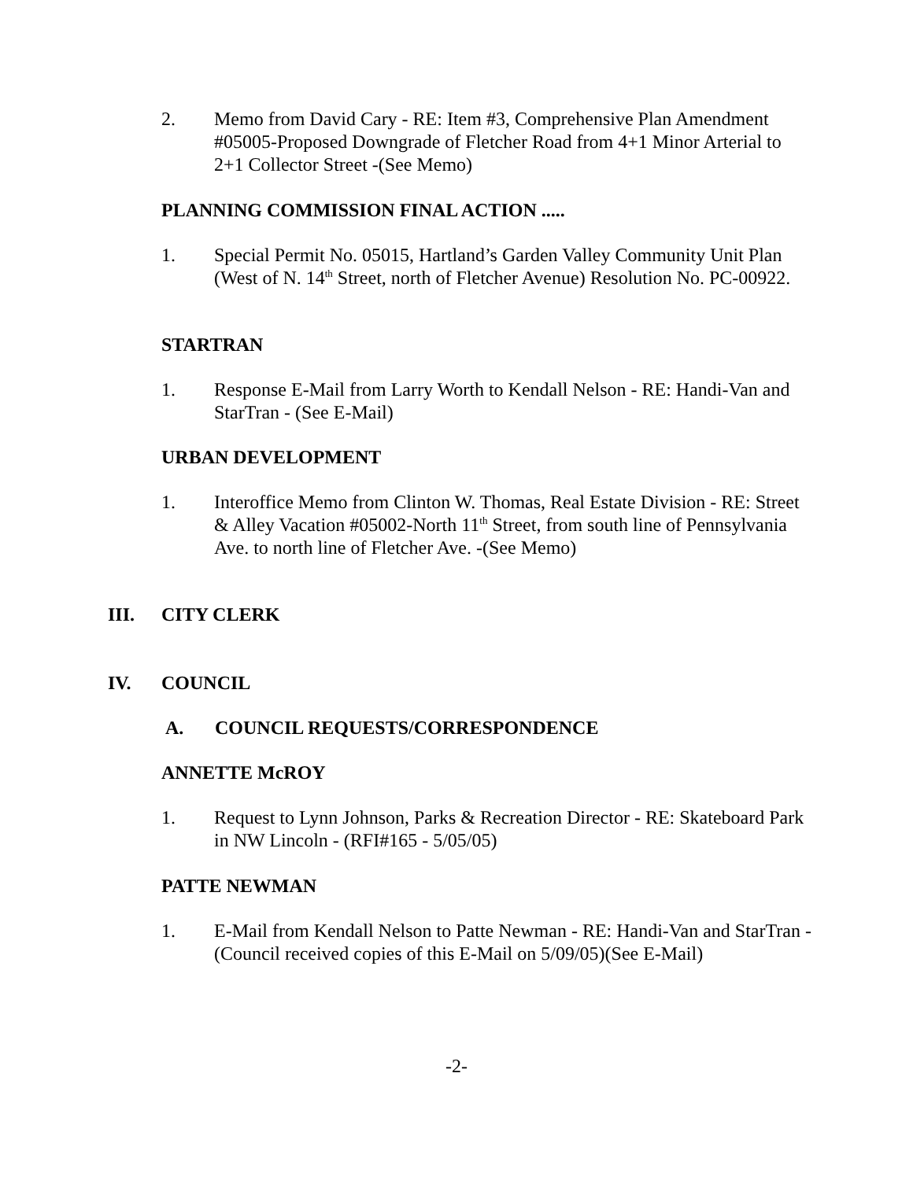2. Memo from David Cary - RE: Item #3, Comprehensive Plan Amendment #05005-Proposed Downgrade of Fletcher Road from 4+1 Minor Arterial to 2+1 Collector Street -(See Memo)
PLANNING COMMISSION FINAL ACTION .....
1. Special Permit No. 05015, Hartland’s Garden Valley Community Unit Plan (West of N. 14<sup>th</sup> Street, north of Fletcher Avenue) Resolution No. PC-00922.
STARTRAN
1. Response E-Mail from Larry Worth to Kendall Nelson - RE: Handi-Van and StarTran - (See E-Mail)
URBAN DEVELOPMENT
1. Interoffice Memo from Clinton W. Thomas, Real Estate Division - RE: Street & Alley Vacation #05002-North 11<sup>th</sup> Street, from south line of Pennsylvania Ave. to north line of Fletcher Ave. -(See Memo)
III. CITY CLERK
IV. COUNCIL
A. COUNCIL REQUESTS/CORRESPONDENCE
ANNETTE McROY
1. Request to Lynn Johnson, Parks & Recreation Director - RE: Skateboard Park in NW Lincoln - (RFI#165 - 5/05/05)
PATTE NEWMAN
1. E-Mail from Kendall Nelson to Patte Newman - RE: Handi-Van and StarTran -(Council received copies of this E-Mail on 5/09/05)(See E-Mail)
-2-